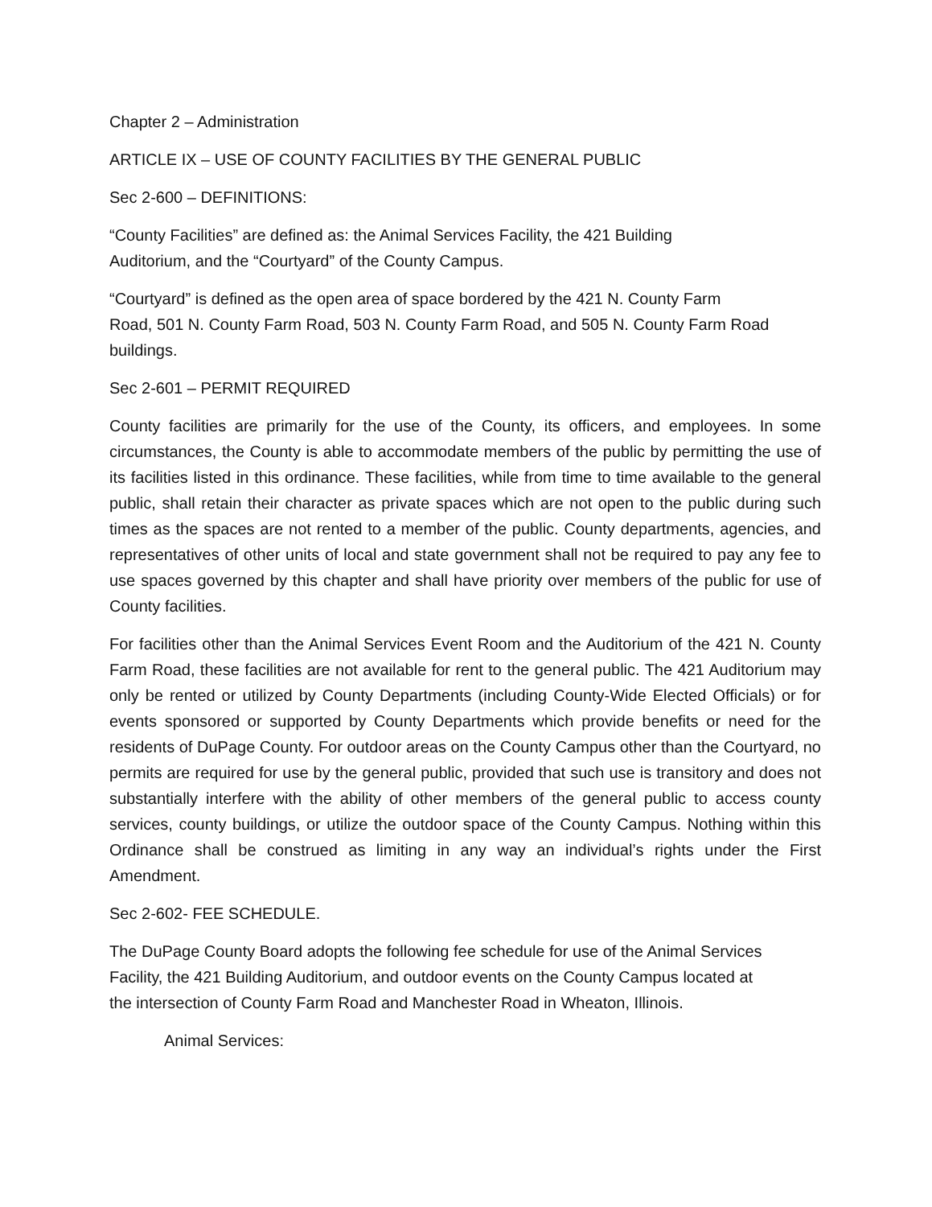Chapter 2 – Administration
ARTICLE IX – USE OF COUNTY FACILITIES BY THE GENERAL PUBLIC
Sec 2-600 – DEFINITIONS:
“County Facilities” are defined as: the Animal Services Facility, the 421 Building
Auditorium, and the “Courtyard” of the County Campus.
“Courtyard” is defined as the open area of space bordered by the 421 N. County Farm
Road, 501 N. County Farm Road, 503 N. County Farm Road, and 505 N. County Farm Road
buildings.
Sec 2-601 – PERMIT REQUIRED
County facilities are primarily for the use of the County, its officers, and employees. In some circumstances, the County is able to accommodate members of the public by permitting the use of its facilities listed in this ordinance. These facilities, while from time to time available to the general public, shall retain their character as private spaces which are not open to the public during such times as the spaces are not rented to a member of the public. County departments, agencies, and representatives of other units of local and state government shall not be required to pay any fee to use spaces governed by this chapter and shall have priority over members of the public for use of County facilities.
For facilities other than the Animal Services Event Room and the Auditorium of the 421 N. County Farm Road, these facilities are not available for rent to the general public. The 421 Auditorium may only be rented or utilized by County Departments (including County-Wide Elected Officials) or for events sponsored or supported by County Departments which provide benefits or need for the residents of DuPage County. For outdoor areas on the County Campus other than the Courtyard, no permits are required for use by the general public, provided that such use is transitory and does not substantially interfere with the ability of other members of the general public to access county services, county buildings, or utilize the outdoor space of the County Campus. Nothing within this Ordinance shall be construed as limiting in any way an individual’s rights under the First Amendment.
Sec 2-602- FEE SCHEDULE.
The DuPage County Board adopts the following fee schedule for use of the Animal Services
Facility, the 421 Building Auditorium, and outdoor events on the County Campus located at
the intersection of County Farm Road and Manchester Road in Wheaton, Illinois.
Animal Services: